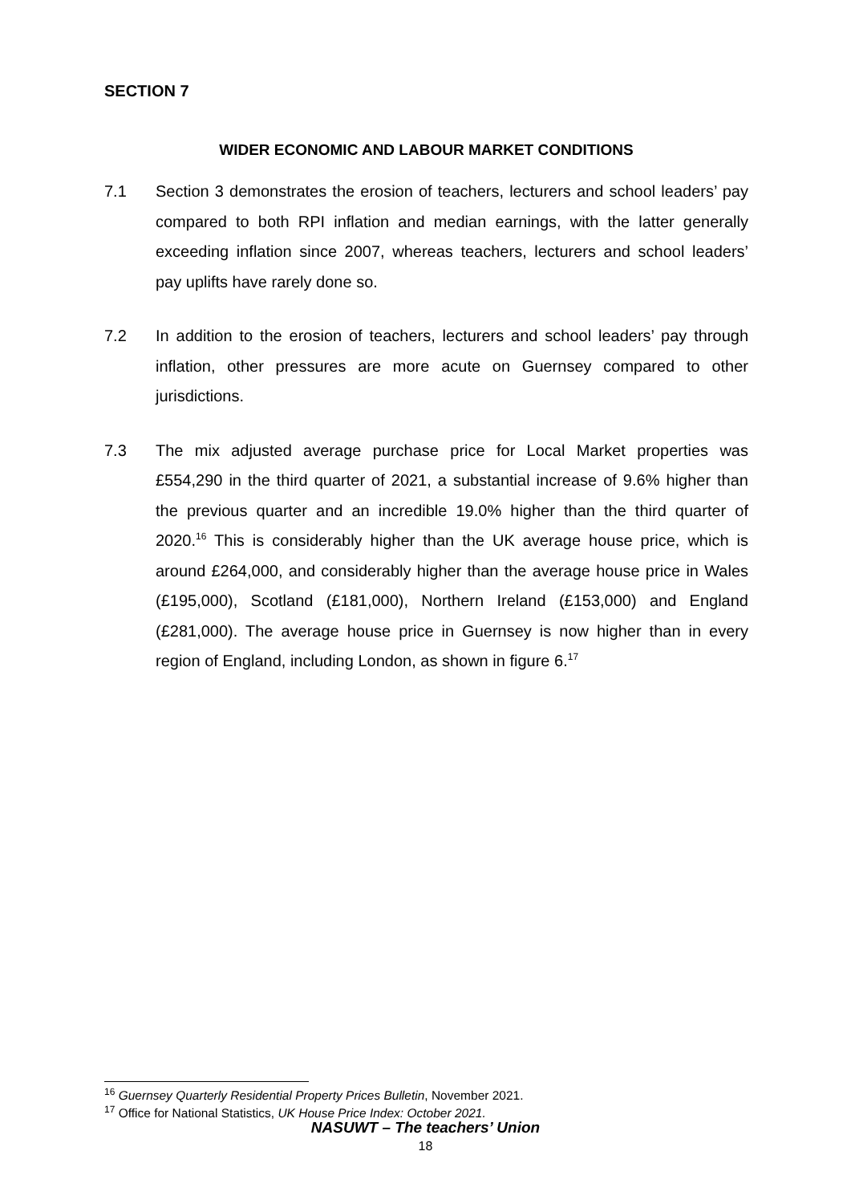SECTION 7
WIDER ECONOMIC AND LABOUR MARKET CONDITIONS
7.1 Section 3 demonstrates the erosion of teachers, lecturers and school leaders’ pay compared to both RPI inflation and median earnings, with the latter generally exceeding inflation since 2007, whereas teachers, lecturers and school leaders’ pay uplifts have rarely done so.
7.2 In addition to the erosion of teachers, lecturers and school leaders’ pay through inflation, other pressures are more acute on Guernsey compared to other jurisdictions.
7.3 The mix adjusted average purchase price for Local Market properties was £554,290 in the third quarter of 2021, a substantial increase of 9.6% higher than the previous quarter and an incredible 19.0% higher than the third quarter of 2020.<sup>16</sup> This is considerably higher than the UK average house price, which is around £264,000, and considerably higher than the average house price in Wales (£195,000), Scotland (£181,000), Northern Ireland (£153,000) and England (£281,000). The average house price in Guernsey is now higher than in every region of England, including London, as shown in figure 6.<sup>17</sup>
<sup>16</sup> Guernsey Quarterly Residential Property Prices Bulletin, November 2021.
<sup>17</sup> Office for National Statistics, UK House Price Index: October 2021.
NASUWT – The teachers’ Union
18